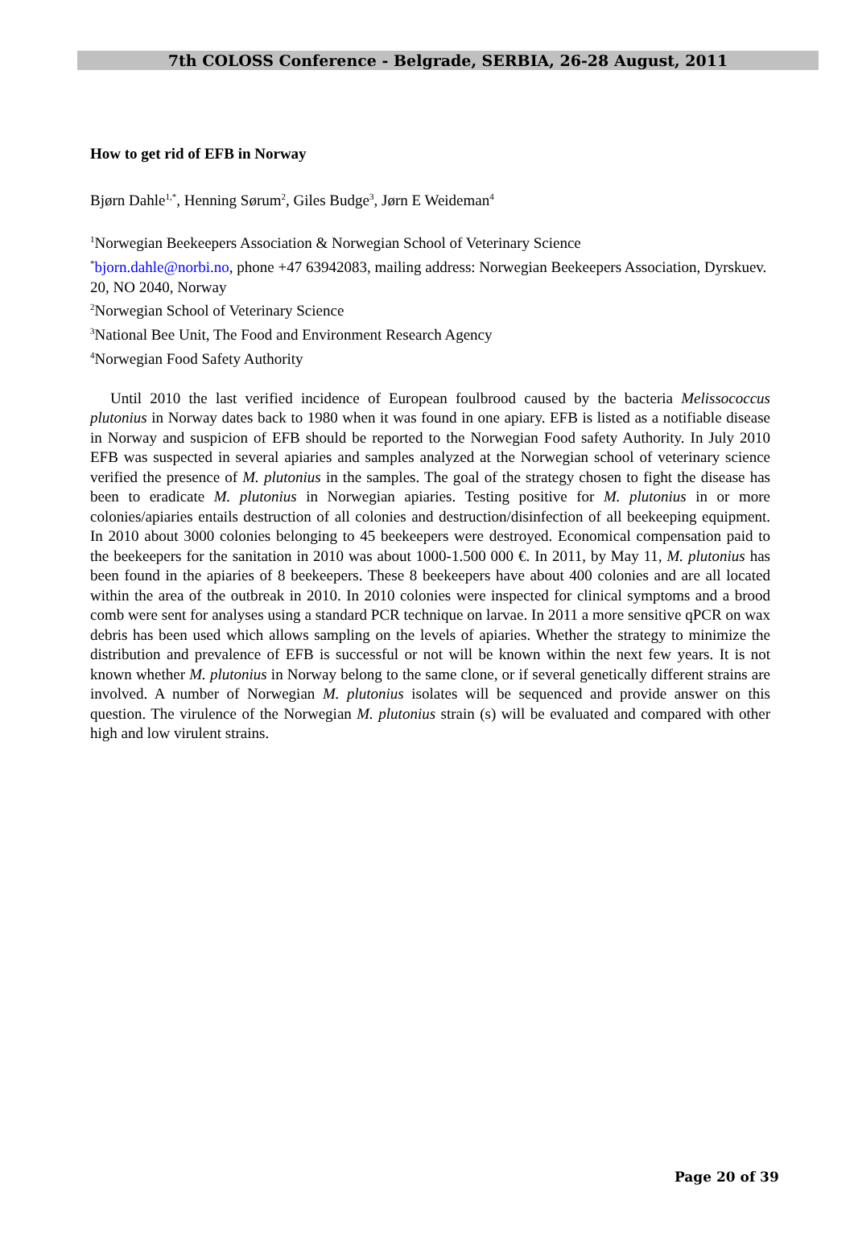7th COLOSS Conference - Belgrade, SERBIA, 26-28 August, 2011
How to get rid of EFB in Norway
Bjørn Dahle<sup>1,*</sup>, Henning Sørum<sup>2</sup>, Giles Budge<sup>3</sup>, Jørn E Weideman<sup>4</sup>
<sup>1</sup> Norwegian Beekeepers Association & Norwegian School of Veterinary Science
<sup>*</sup> bjorn.dahle@norbi.no, phone +47 63942083, mailing address: Norwegian Beekeepers Association, Dyrskuev. 20, NO 2040, Norway
<sup>2</sup> Norwegian School of Veterinary Science
<sup>3</sup> National Bee Unit, The Food and Environment Research Agency
<sup>4</sup> Norwegian Food Safety Authority
Until 2010 the last verified incidence of European foulbrood caused by the bacteria Melissococcus plutonius in Norway dates back to 1980 when it was found in one apiary. EFB is listed as a notifiable disease in Norway and suspicion of EFB should be reported to the Norwegian Food safety Authority. In July 2010 EFB was suspected in several apiaries and samples analyzed at the Norwegian school of veterinary science verified the presence of M. plutonius in the samples. The goal of the strategy chosen to fight the disease has been to eradicate M. plutonius in Norwegian apiaries. Testing positive for M. plutonius in or more colonies/apiaries entails destruction of all colonies and destruction/disinfection of all beekeeping equipment. In 2010 about 3000 colonies belonging to 45 beekeepers were destroyed. Economical compensation paid to the beekeepers for the sanitation in 2010 was about 1000-1.500 000 €. In 2011, by May 11, M. plutonius has been found in the apiaries of 8 beekeepers. These 8 beekeepers have about 400 colonies and are all located within the area of the outbreak in 2010. In 2010 colonies were inspected for clinical symptoms and a brood comb were sent for analyses using a standard PCR technique on larvae. In 2011 a more sensitive qPCR on wax debris has been used which allows sampling on the levels of apiaries. Whether the strategy to minimize the distribution and prevalence of EFB is successful or not will be known within the next few years. It is not known whether M. plutonius in Norway belong to the same clone, or if several genetically different strains are involved. A number of Norwegian M. plutonius isolates will be sequenced and provide answer on this question. The virulence of the Norwegian M. plutonius strain (s) will be evaluated and compared with other high and low virulent strains.
Page 20 of 39